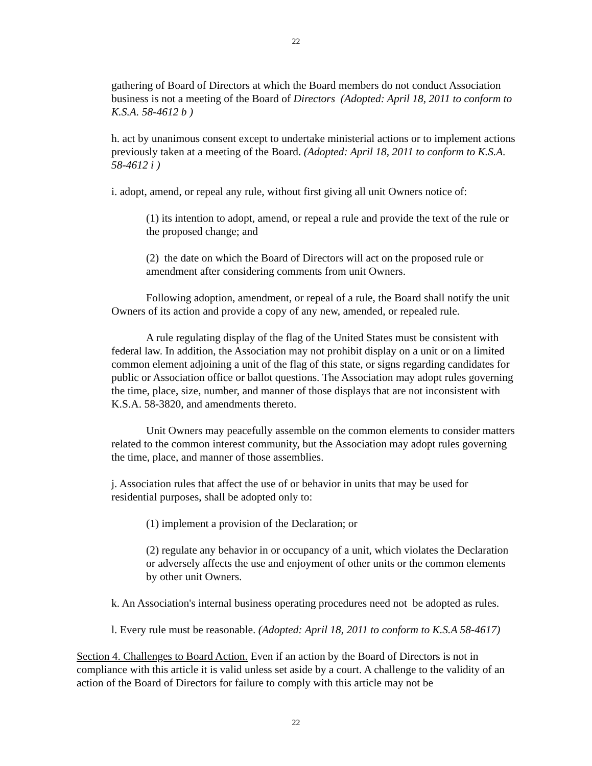22
gathering of Board of Directors at which the Board members do not conduct Association business is not a meeting of the Board of Directors (Adopted: April 18, 2011 to conform to K.S.A. 58-4612 b )
h. act by unanimous consent except to undertake ministerial actions or to implement actions previously taken at a meeting of the Board. (Adopted: April 18, 2011 to conform to K.S.A. 58-4612 i )
i. adopt, amend, or repeal any rule, without first giving all unit Owners notice of:
(1) its intention to adopt, amend, or repeal a rule and provide the text of the rule or the proposed change; and
(2) the date on which the Board of Directors will act on the proposed rule or amendment after considering comments from unit Owners.
Following adoption, amendment, or repeal of a rule, the Board shall notify the unit Owners of its action and provide a copy of any new, amended, or repealed rule.
A rule regulating display of the flag of the United States must be consistent with federal law. In addition, the Association may not prohibit display on a unit or on a limited common element adjoining a unit of the flag of this state, or signs regarding candidates for public or Association office or ballot questions. The Association may adopt rules governing the time, place, size, number, and manner of those displays that are not inconsistent with K.S.A. 58-3820, and amendments thereto.
Unit Owners may peacefully assemble on the common elements to consider matters related to the common interest community, but the Association may adopt rules governing the time, place, and manner of those assemblies.
j. Association rules that affect the use of or behavior in units that may be used for residential purposes, shall be adopted only to:
(1) implement a provision of the Declaration; or
(2) regulate any behavior in or occupancy of a unit, which violates the Declaration or adversely affects the use and enjoyment of other units or the common elements by other unit Owners.
k. An Association's internal business operating procedures need not be adopted as rules.
l. Every rule must be reasonable. (Adopted: April 18, 2011 to conform to K.S.A 58-4617)
Section 4. Challenges to Board Action. Even if an action by the Board of Directors is not in compliance with this article it is valid unless set aside by a court. A challenge to the validity of an action of the Board of Directors for failure to comply with this article may not be
22